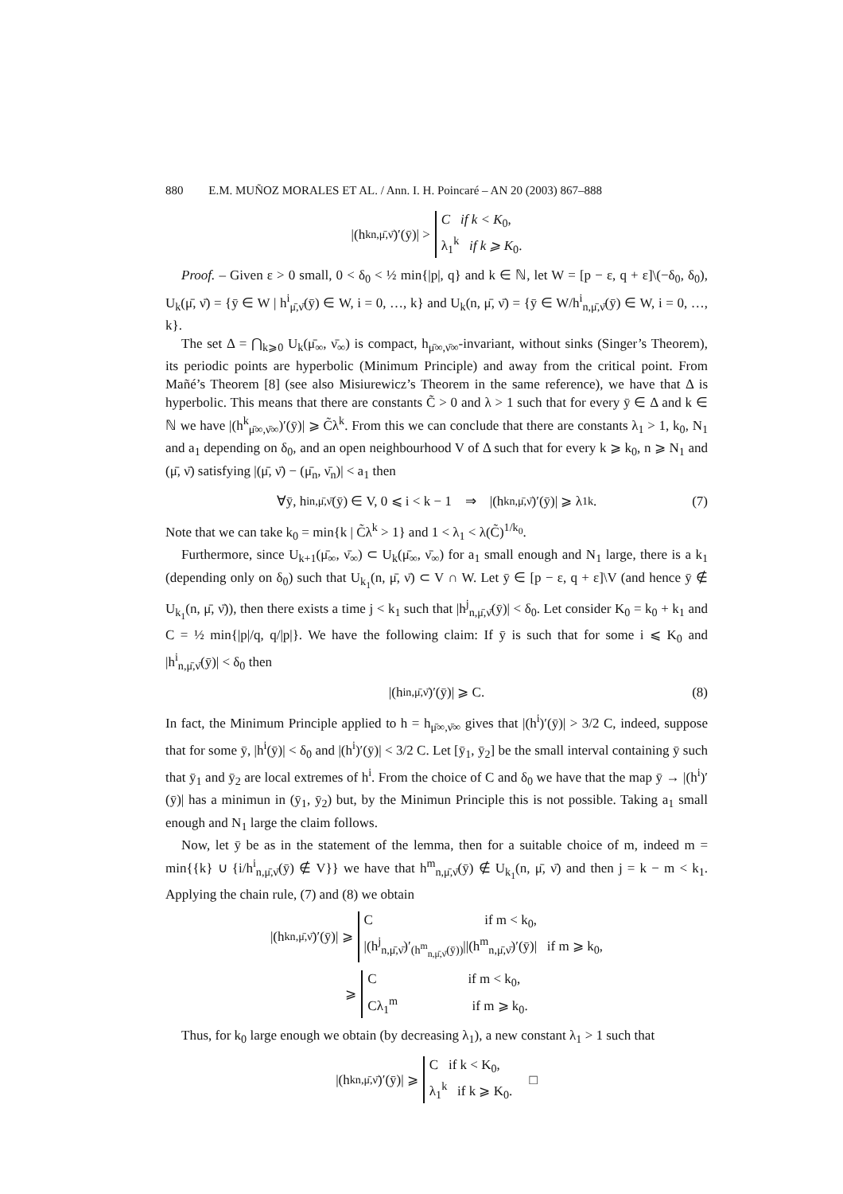880 E.M. MUÑOZ MORALES ET AL. / Ann. I. H. Poincaré – AN 20 (2003) 867–888
|(h<sup>k</sup><sub>n,μ̄,ν̄</sub>)′(ȳ)| > C if k < K<sub>0</sub>,
λ<sub>1</sub><sup>k</sup> if k ⩾ K<sub>0</sub>.
Proof. – Given ε > 0 small, 0 < δ<sub>0</sub> < ½ min{|p|, q} and k ∈ ℕ, let W = [p − ε, q + ε]\(−δ<sub>0</sub>, δ<sub>0</sub>), U<sub>k</sub>(μ̄, ν̄) = {ȳ ∈ W | h<sup>i</sup><sub>μ̄,ν̄</sub>(ȳ) ∈ W, i = 0, …, k} and U<sub>k</sub>(n, μ̄, ν̄) = {ȳ ∈ W/h<sup>i</sup><sub>n,μ̄,ν̄</sub>(ȳ) ∈ W, i = 0, …, k}.
The set Δ = ⋂<sub>k⩾0</sub> U<sub>k</sub>(μ̄<sub>∞</sub>, ν̄<sub>∞</sub>) is compact, h<sub>μ̄∞,ν̄∞</sub>-invariant, without sinks (Singer’s Theorem), its periodic points are hyperbolic (Minimum Principle) and away from the critical point. From Mañé’s Theorem [8] (see also Misiurewicz’s Theorem in the same reference), we have that Δ is hyperbolic. This means that there are constants C̃ > 0 and λ > 1 such that for every ȳ ∈ Δ and k ∈ ℕ we have |(h<sup>k</sup><sub>μ̄∞,ν̄∞</sub>)′(ȳ)| ⩾ C̃λ<sup>k</sup>. From this we can conclude that there are constants λ<sub>1</sub> > 1, k<sub>0</sub>, N<sub>1</sub> and a<sub>1</sub> depending on δ<sub>0</sub>, and an open neighbourhood V of Δ such that for every k ⩾ k<sub>0</sub>, n ⩾ N<sub>1</sub> and (μ̄, ν̄) satisfying |(μ̄, ν̄) − (μ̄<sub>n</sub>, ν̄<sub>n</sub>)| < a<sub>1</sub> then
∀ȳ, h<sup>i</sup><sub>n,μ̄,ν̄</sub>(ȳ) ∈ V, 0 ⩽ i < k − 1 ⇒ |(h<sup>k</sup><sub>n,μ̄,ν̄</sub>)′(ȳ)| ⩾ λ<sub>1</sub><sup>k</sup>. (7)
Note that we can take k<sub>0</sub> = min{k | C̃λ<sup>k</sup> > 1} and 1 < λ<sub>1</sub> < λ(C̃)<sup>1/k<sub>0</sub></sup>.
Furthermore, since U<sub>k+1</sub>(μ̄<sub>∞</sub>, ν̄<sub>∞</sub>) ⊂ U<sub>k</sub>(μ̄<sub>∞</sub>, ν̄<sub>∞</sub>) for a<sub>1</sub> small enough and N<sub>1</sub> large, there is a k<sub>1</sub> (depending only on δ<sub>0</sub>) such that U<sub>k<sub>1</sub></sub>(n, μ̄, ν̄) ⊂ V ∩ W. Let ȳ ∈ [p − ε, q + ε]\V (and hence ȳ ∉ U<sub>k<sub>1</sub></sub>(n, μ̄, ν̄)), then there exists a time j < k<sub>1</sub> such that |h<sup>j</sup><sub>n,μ̄,ν̄</sub>(ȳ)| < δ<sub>0</sub>. Let consider K<sub>0</sub> = k<sub>0</sub> + k<sub>1</sub> and C = ½ min{|p|/q, q/|p|}. We have the following claim: If ȳ is such that for some i ⩽ K<sub>0</sub> and |h<sup>i</sup><sub>n,μ̄,ν̄</sub>(ȳ)| < δ<sub>0</sub> then
|(h<sup>i</sup><sub>n,μ̄,ν̄</sub>)′(ȳ)| ⩾ C. (8)
In fact, the Minimum Principle applied to h = h<sub>μ̄∞,ν̄∞</sub> gives that |(h<sup>i</sup>)′(ȳ)| > 3/2 C, indeed, suppose that for some ȳ, |h<sup>i</sup>(ȳ)| < δ<sub>0</sub> and |(h<sup>i</sup>)′(ȳ)| < 3/2 C. Let [ȳ<sub>1</sub>, ȳ<sub>2</sub>] be the small interval containing ȳ such that ȳ<sub>1</sub> and ȳ<sub>2</sub> are local extremes of h<sup>i</sup>. From the choice of C and δ<sub>0</sub> we have that the map ȳ → |(h<sup>i</sup>)′(ȳ)| has a minimun in (ȳ<sub>1</sub>, ȳ<sub>2</sub>) but, by the Minimun Principle this is not possible. Taking a<sub>1</sub> small enough and N<sub>1</sub> large the claim follows.
Now, let ȳ be as in the statement of the lemma, then for a suitable choice of m, indeed m = min{{k} ∪ {i/h<sup>i</sup><sub>n,μ̄,ν̄</sub>(ȳ) ∉ V}} we have that h<sup>m</sup><sub>n,μ̄,ν̄</sub>(ȳ) ∉ U<sub>k<sub>1</sub></sub>(n, μ̄, ν̄) and then j = k − m < k<sub>1</sub>. Applying the chain rule, (7) and (8) we obtain
|(h<sup>k</sup><sub>n,μ̄,ν̄</sub>)′(ȳ)| ⩾ C if m < k<sub>0</sub>,
|(h<sup>j</sup><sub>n,μ̄,ν̄</sub>)′<sub>(h<sup>m</sup><sub>n,μ̄,ν̄</sub>(ȳ))</sub>||(h<sup>m</sup><sub>n,μ̄,ν̄</sub>)′(ȳ)| if m ⩾ k<sub>0</sub>,
⩾ C if m < k<sub>0</sub>,
Cλ<sub>1</sub><sup>m</sup> if m ⩾ k<sub>0</sub>.
Thus, for k<sub>0</sub> large enough we obtain (by decreasing λ<sub>1</sub>), a new constant λ<sub>1</sub> > 1 such that
|(h<sup>k</sup><sub>n,μ̄,ν̄</sub>)′(ȳ)| ⩾ C if k < K<sub>0</sub>,
λ<sub>1</sub><sup>k</sup> if k ⩾ K<sub>0</sub>. □